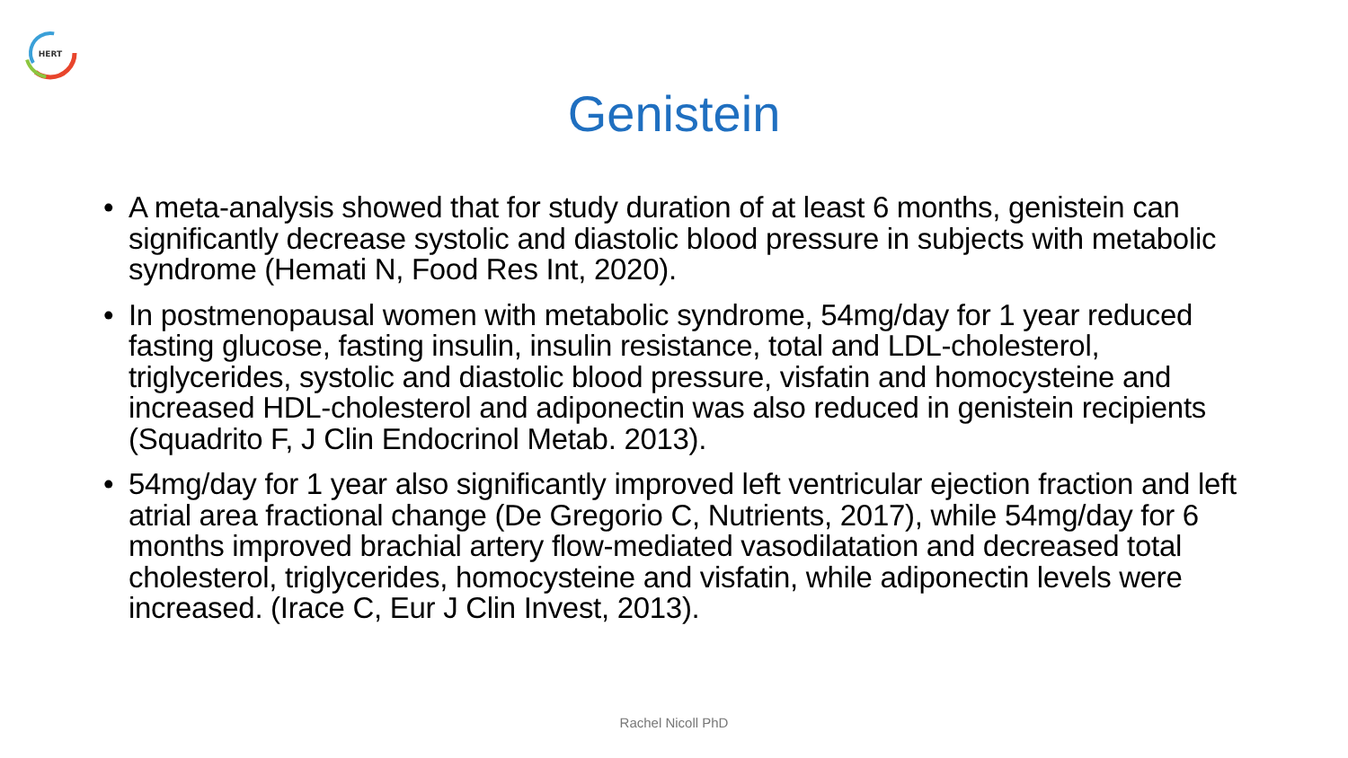HERT
Genistein
• A meta-analysis showed that for study duration of at least 6 months, genistein can significantly decrease systolic and diastolic blood pressure in subjects with metabolic syndrome (Hemati N, Food Res Int, 2020).
• In postmenopausal women with metabolic syndrome, 54mg/day for 1 year reduced fasting glucose, fasting insulin, insulin resistance, total and LDL-cholesterol, triglycerides, systolic and diastolic blood pressure, visfatin and homocysteine and increased HDL-cholesterol and adiponectin was also reduced in genistein recipients (Squadrito F, J Clin Endocrinol Metab. 2013).
• 54mg/day for 1 year also significantly improved left ventricular ejection fraction and left atrial area fractional change (De Gregorio C, Nutrients, 2017), while 54mg/day for 6 months improved brachial artery flow-mediated vasodilatation and decreased total cholesterol, triglycerides, homocysteine and visfatin, while adiponectin levels were increased. (Irace C, Eur J Clin Invest, 2013).
Rachel Nicoll PhD